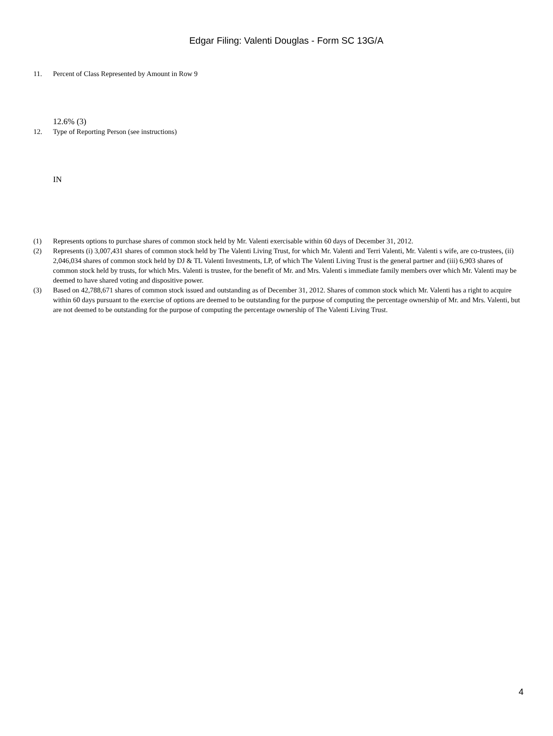Edgar Filing: Valenti Douglas - Form SC 13G/A
11. Percent of Class Represented by Amount in Row 9
12.6% (3)
12. Type of Reporting Person (see instructions)
IN
(1) Represents options to purchase shares of common stock held by Mr. Valenti exercisable within 60 days of December 31, 2012.
(2) Represents (i) 3,007,431 shares of common stock held by The Valenti Living Trust, for which Mr. Valenti and Terri Valenti, Mr. Valenti s wife, are co-trustees, (ii) 2,046,034 shares of common stock held by DJ & TL Valenti Investments, LP, of which The Valenti Living Trust is the general partner and (iii) 6,903 shares of common stock held by trusts, for which Mrs. Valenti is trustee, for the benefit of Mr. and Mrs. Valenti s immediate family members over which Mr. Valenti may be deemed to have shared voting and dispositive power.
(3) Based on 42,788,671 shares of common stock issued and outstanding as of December 31, 2012. Shares of common stock which Mr. Valenti has a right to acquire within 60 days pursuant to the exercise of options are deemed to be outstanding for the purpose of computing the percentage ownership of Mr. and Mrs. Valenti, but are not deemed to be outstanding for the purpose of computing the percentage ownership of The Valenti Living Trust.
4